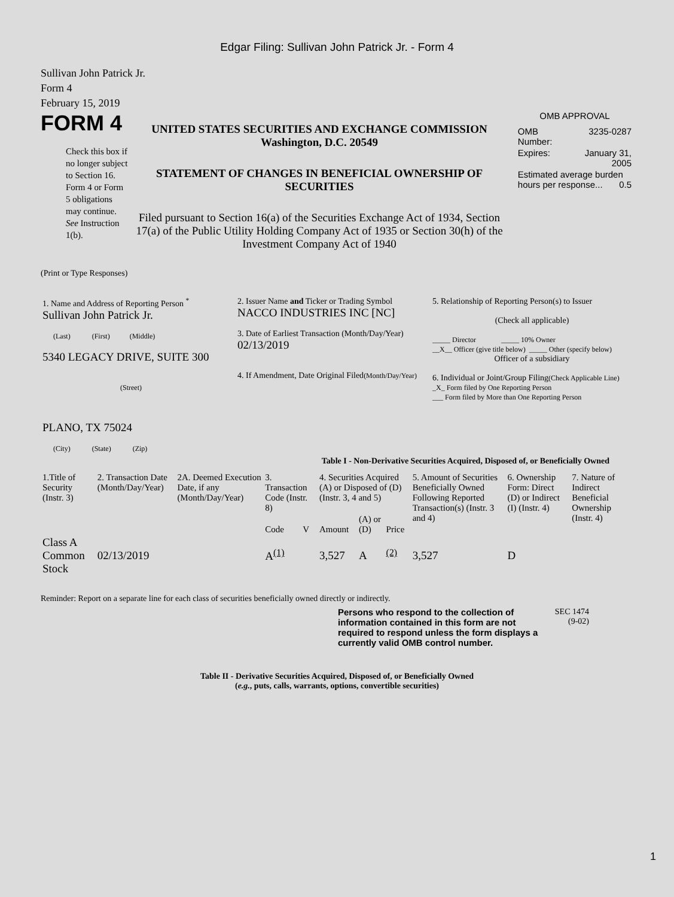Edgar Filing: Sullivan John Patrick Jr. - Form 4
Sullivan John Patrick Jr.
Form 4
February 15, 2019
FORM 4
Check this box if no longer subject to Section 16. Form 4 or Form 5 obligations may continue. See Instruction 1(b).
UNITED STATES SECURITIES AND EXCHANGE COMMISSION
Washington, D.C. 20549
STATEMENT OF CHANGES IN BENEFICIAL OWNERSHIP OF SECURITIES
Filed pursuant to Section 16(a) of the Securities Exchange Act of 1934, Section 17(a) of the Public Utility Holding Company Act of 1935 or Section 30(h) of the Investment Company Act of 1940
OMB APPROVAL
| OMB Number: | 3235-0287 |
| Expires: | January 31, 2005 |
| Estimated average burden hours per response... 0.5 | |
(Print or Type Responses)
| 1. Name and Address of Reporting Person <sup>*</sup> Sullivan John Patrick Jr. (Last) (First) (Middle) 5340 LEGACY DRIVE, SUITE 300 (Street) PLANO, TX 75024 (City) (State) (Zip) | 2. Issuer Name and Ticker or Trading Symbol NACCO INDUSTRIES INC [NC] 3. Date of Earliest Transaction (Month/Day/Year) 02/13/2019 4. If Amendment, Date Original Filed (Month/Day/Year) | 5. Relationship of Reporting Person(s) to Issuer (Check all applicable) _____ Director _____ 10% Owner __X__ Officer (give title below) _____ Other (specify below) Officer of a subsidiary 6. Individual or Joint/Group Filing (Check Applicable Line) _X_ Form filed by One Reporting Person ___ Form filed by More than One Reporting Person |
Table I - Non-Derivative Securities Acquired, Disposed of, or Beneficially Owned
| 1.Title of Security (Instr. 3) | 2. Transaction Date (Month/Day/Year) | 2A. Deemed Execution Date, if any (Month/Day/Year) | 3. Transaction Code (Instr. 8) | | 4. Securities Acquired (A) or Disposed of (D) (Instr. 3, 4 and 5) | | | 5. Amount of Securities Beneficially Owned Following Reported Transaction(s) (Instr. 3 and 4) | 6. Ownership Form: Direct (D) or Indirect (I) (Instr. 4) | 7. Nature of Indirect Beneficial Ownership (Instr. 4) |
| --- | --- | --- | --- | --- | --- | --- | --- | --- | --- | --- |
| | | | Code | V | Amount | (A) or (D) | Price | | | |
| Class A Common Stock | 02/13/2019 | | A<sup>(1)</sup> | | 3,527 | A | <sup>(2)</sup> | 3,527 | D | |
Reminder: Report on a separate line for each class of securities beneficially owned directly or indirectly.
Persons who respond to the collection of information contained in this form are not required to respond unless the form displays a currently valid OMB control number.
SEC 1474
(9-02)
Table II - Derivative Securities Acquired, Disposed of, or Beneficially Owned
(e.g., puts, calls, warrants, options, convertible securities)
1